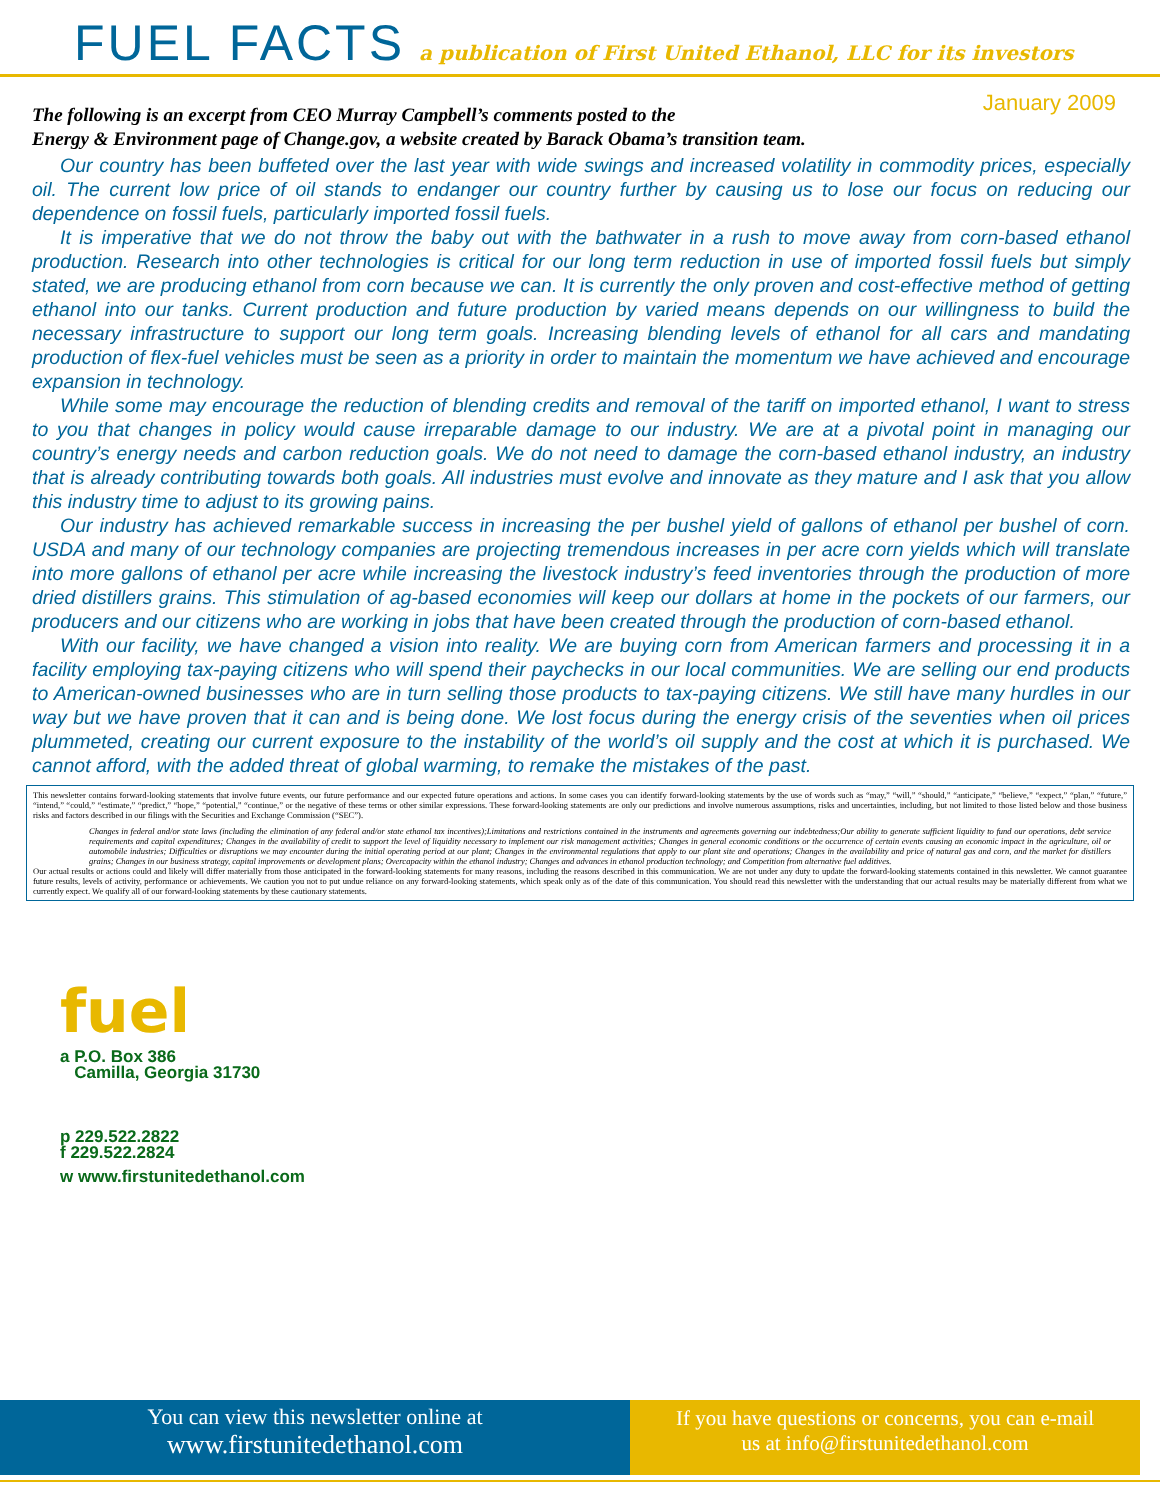FUEL FACTS a publication of First United Ethanol, LLC for its investors
January 2009
The following is an excerpt from CEO Murray Campbell’s comments posted to the
Energy & Environment page of Change.gov, a website created by Barack Obama’s transition team.
Our country has been buffeted over the last year with wide swings and increased volatility in commodity prices, especially oil. The current low price of oil stands to endanger our country further by causing us to lose our focus on reducing our dependence on fossil fuels, particularly imported fossil fuels.
It is imperative that we do not throw the baby out with the bathwater in a rush to move away from corn-based ethanol production. Research into other technologies is critical for our long term reduction in use of imported fossil fuels but simply stated, we are producing ethanol from corn because we can. It is currently the only proven and cost-effective method of getting ethanol into our tanks. Current production and future production by varied means depends on our willingness to build the necessary infrastructure to support our long term goals. Increasing blending levels of ethanol for all cars and mandating production of flex-fuel vehicles must be seen as a priority in order to maintain the momentum we have achieved and encourage expansion in technology.
While some may encourage the reduction of blending credits and removal of the tariff on imported ethanol, I want to stress to you that changes in policy would cause irreparable damage to our industry. We are at a pivotal point in managing our country’s energy needs and carbon reduction goals. We do not need to damage the corn-based ethanol industry, an industry that is already contributing towards both goals. All industries must evolve and innovate as they mature and I ask that you allow this industry time to adjust to its growing pains.
Our industry has achieved remarkable success in increasing the per bushel yield of gallons of ethanol per bushel of corn. USDA and many of our technology companies are projecting tremendous increases in per acre corn yields which will translate into more gallons of ethanol per acre while increasing the livestock industry’s feed inventories through the production of more dried distillers grains. This stimulation of ag-based economies will keep our dollars at home in the pockets of our farmers, our producers and our citizens who are working in jobs that have been created through the production of corn-based ethanol.
With our facility, we have changed a vision into reality. We are buying corn from American farmers and processing it in a facility employing tax-paying citizens who will spend their paychecks in our local communities. We are selling our end products to American-owned businesses who are in turn selling those products to tax-paying citizens. We still have many hurdles in our way but we have proven that it can and is being done. We lost focus during the energy crisis of the seventies when oil prices plummeted, creating our current exposure to the instability of the world’s oil supply and the cost at which it is purchased. We cannot afford, with the added threat of global warming, to remake the mistakes of the past.
This newsletter contains forward-looking statements that involve future events, our future performance and our expected future operations and actions. In some cases you can identify forward-looking statements by the use of words such as “may,” “will,” “should,” “anticipate,” “believe,” “expect,” “plan,” “future,” “intend,” “could,” “estimate,” “predict,” “hope,” “potential,” “continue,” or the negative of these terms or other similar expressions. These forward-looking statements are only our predictions and involve numerous assumptions, risks and uncertainties, including, but not limited to those listed below and those business risks and factors described in our filings with the Securities and Exchange Commission (“SEC”).
Changes in federal and/or state laws (including the elimination of any federal and/or state ethanol tax incentives);Limitations and restrictions contained in the instruments and agreements governing our indebtedness;Our ability to generate sufficient liquidity to fund our operations, debt service requirements and capital expenditures; Changes in the availability of credit to support the level of liquidity necessary to implement our risk management activities; Changes in general economic conditions or the occurrence of certain events causing an economic impact in the agriculture, oil or automobile industries; Difficulties or disruptions we may encounter during the initial operating period at our plant; Changes in the environmental regulations that apply to our plant site and operations; Changes in the availability and price of natural gas and corn, and the market for distillers grains; Changes in our business strategy, capital improvements or development plans; Overcapacity within the ethanol industry; Changes and advances in ethanol production technology; and Competition from alternative fuel additives.
Our actual results or actions could and likely will differ materially from those anticipated in the forward-looking statements for many reasons, including the reasons described in this communication. We are not under any duty to update the forward-looking statements contained in this newsletter. We cannot guarantee future results, levels of activity, performance or achievements. We caution you not to put undue reliance on any forward-looking statements, which speak only as of the date of this communication. You should read this newsletter with the understanding that our actual results may be materially different from what we currently expect. We qualify all of our forward-looking statements by these cautionary statements.
fuel
a P.O. Box 386
Camilla, Georgia 31730
p 229.522.2822
f 229.522.2824
w www.firstunitedethanol.com
You can view this newsletter online at
www.firstunitedethanol.com
If you have questions or concerns, you can e-mail
us at info@firstunitedethanol.com